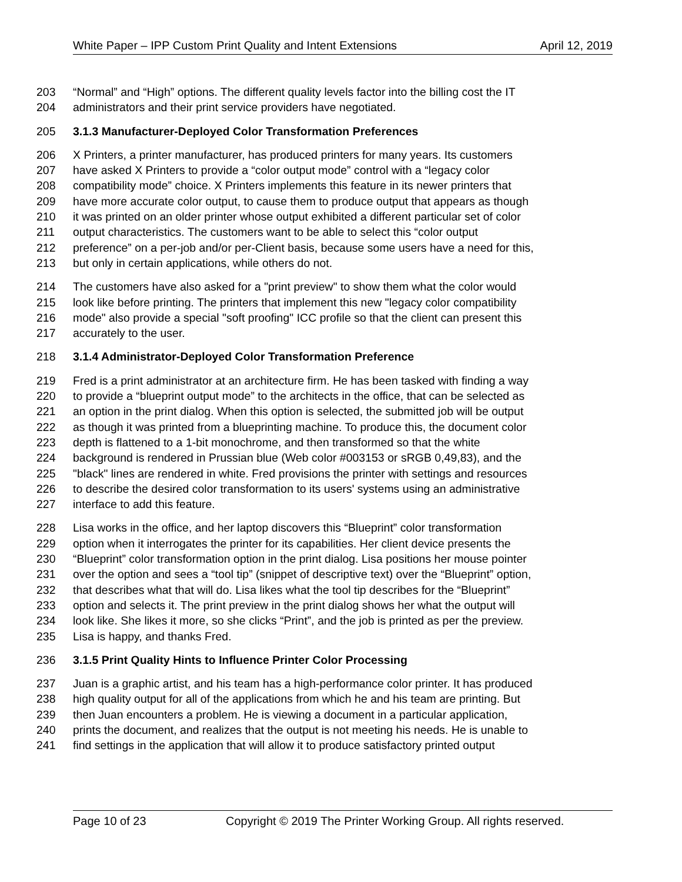White Paper – IPP Custom Print Quality and Intent Extensions April 12, 2019
203 “Normal” and “High” options. The different quality levels factor into the billing cost the IT
204 administrators and their print service providers have negotiated.
205 3.1.3 Manufacturer-Deployed Color Transformation Preferences
206 X Printers, a printer manufacturer, has produced printers for many years. Its customers
207 have asked X Printers to provide a “color output mode” control with a “legacy color
208 compatibility mode” choice. X Printers implements this feature in its newer printers that
209 have more accurate color output, to cause them to produce output that appears as though
210 it was printed on an older printer whose output exhibited a different particular set of color
211 output characteristics. The customers want to be able to select this “color output
212 preference” on a per-job and/or per-Client basis, because some users have a need for this,
213 but only in certain applications, while others do not.
214 The customers have also asked for a "print preview" to show them what the color would
215 look like before printing. The printers that implement this new "legacy color compatibility
216 mode" also provide a special "soft proofing" ICC profile so that the client can present this
217 accurately to the user.
218 3.1.4 Administrator-Deployed Color Transformation Preference
219 Fred is a print administrator at an architecture firm. He has been tasked with finding a way
220 to provide a “blueprint output mode” to the architects in the office, that can be selected as
221 an option in the print dialog. When this option is selected, the submitted job will be output
222 as though it was printed from a blueprinting machine. To produce this, the document color
223 depth is flattened to a 1-bit monochrome, and then transformed so that the white
224 background is rendered in Prussian blue (Web color #003153 or sRGB 0,49,83), and the
225 "black" lines are rendered in white. Fred provisions the printer with settings and resources
226 to describe the desired color transformation to its users' systems using an administrative
227 interface to add this feature.
228 Lisa works in the office, and her laptop discovers this “Blueprint” color transformation
229 option when it interrogates the printer for its capabilities. Her client device presents the
230 “Blueprint” color transformation option in the print dialog. Lisa positions her mouse pointer
231 over the option and sees a “tool tip” (snippet of descriptive text) over the “Blueprint” option,
232 that describes what that will do. Lisa likes what the tool tip describes for the “Blueprint”
233 option and selects it. The print preview in the print dialog shows her what the output will
234 look like. She likes it more, so she clicks “Print”, and the job is printed as per the preview.
235 Lisa is happy, and thanks Fred.
236 3.1.5 Print Quality Hints to Influence Printer Color Processing
237 Juan is a graphic artist, and his team has a high-performance color printer. It has produced
238 high quality output for all of the applications from which he and his team are printing. But
239 then Juan encounters a problem. He is viewing a document in a particular application,
240 prints the document, and realizes that the output is not meeting his needs. He is unable to
241 find settings in the application that will allow it to produce satisfactory printed output
Page 10 of 23 Copyright © 2019 The Printer Working Group. All rights reserved.